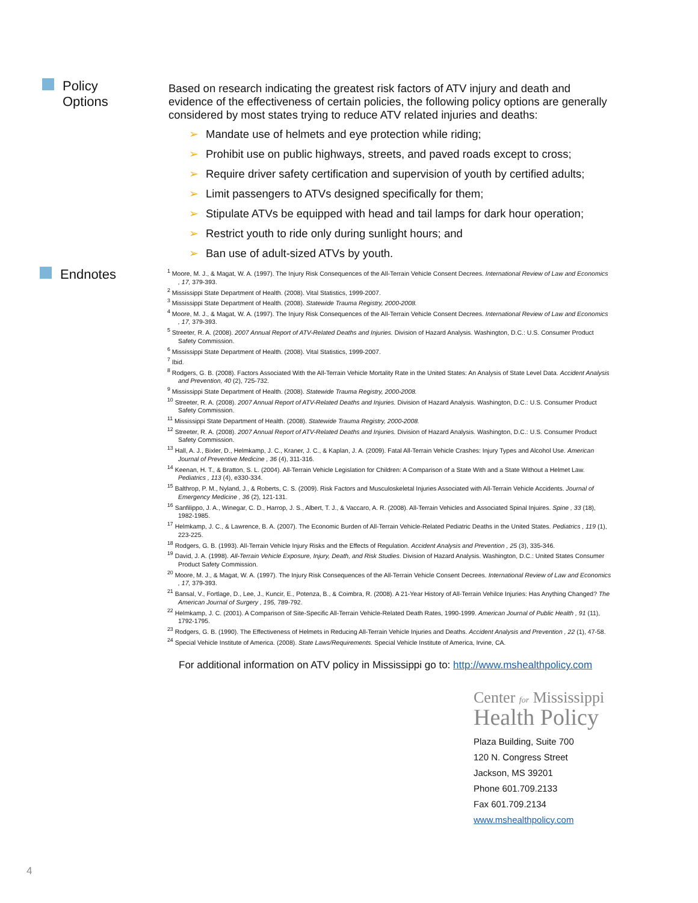Policy
Options
Based on research indicating the greatest risk factors of ATV injury and death and evidence of the effectiveness of certain policies, the following policy options are generally considered by most states trying to reduce ATV related injuries and deaths:
➢ Mandate use of helmets and eye protection while riding;
➢ Prohibit use on public highways, streets, and paved roads except to cross;
➢ Require driver safety certification and supervision of youth by certified adults;
➢ Limit passengers to ATVs designed specifically for them;
➢ Stipulate ATVs be equipped with head and tail lamps for dark hour operation;
➢ Restrict youth to ride only during sunlight hours; and
➢ Ban use of adult-sized ATVs by youth.
Endnotes
<sup>1</sup> Moore, M. J., & Magat, W. A. (1997). The Injury Risk Consequences of the All-Terrain Vehicle Consent Decrees. International Review of Law and Economics , 17, 379-393.
<sup>2</sup> Mississippi State Department of Health. (2008). Vital Statistics, 1999-2007.
<sup>3</sup> Mississippi State Department of Health. (2008). Statewide Trauma Registry, 2000-2008.
<sup>4</sup> Moore, M. J., & Magat, W. A. (1997). The Injury Risk Consequences of the All-Terrain Vehicle Consent Decrees. International Review of Law and Economics , 17, 379-393.
<sup>5</sup> Streeter, R. A. (2008). 2007 Annual Report of ATV-Related Deaths and Injuries. Division of Hazard Analysis. Washington, D.C.: U.S. Consumer Product Safety Commission.
<sup>6</sup> Mississippi State Department of Health. (2008). Vital Statistics, 1999-2007.
<sup>7</sup> Ibid.
<sup>8</sup> Rodgers, G. B. (2008). Factors Associated With the All-Terrain Vehicle Mortality Rate in the United States: An Analysis of State Level Data. Accident Analysis and Prevention, 40 (2), 725-732.
<sup>9</sup> Mississippi State Department of Health. (2008). Statewide Trauma Registry, 2000-2008.
<sup>10</sup> Streeter, R. A. (2008). 2007 Annual Report of ATV-Related Deaths and Injuries. Division of Hazard Analysis. Washington, D.C.: U.S. Consumer Product Safety Commission.
<sup>11</sup> Mississippi State Department of Health. (2008). Statewide Trauma Registry, 2000-2008.
<sup>12</sup> Streeter, R. A. (2008). 2007 Annual Report of ATV-Related Deaths and Injuries. Division of Hazard Analysis. Washington, D.C.: U.S. Consumer Product Safety Commission.
<sup>13</sup> Hall, A. J., Bixler, D., Helmkamp, J. C., Kraner, J. C., & Kaplan, J. A. (2009). Fatal All-Terrain Vehicle Crashes: Injury Types and Alcohol Use. American Journal of Preventive Medicine , 36 (4), 311-316.
<sup>14</sup> Keenan, H. T., & Bratton, S. L. (2004). All-Terrain Vehicle Legislation for Children: A Comparison of a State With and a State Without a Helmet Law. Pediatrics , 113 (4), e330-334.
<sup>15</sup> Balthrop, P. M., Nyland, J., & Roberts, C. S. (2009). Risk Factors and Musculoskeletal Injuries Associated with All-Terrain Vehicle Accidents. Journal of Emergency Medicine , 36 (2), 121-131.
<sup>16</sup> Sanfilippo, J. A., Winegar, C. D., Harrop, J. S., Albert, T. J., & Vaccaro, A. R. (2008). All-Terrain Vehicles and Associated Spinal Injuires. Spine , 33 (18), 1982-1985.
<sup>17</sup> Helmkamp, J. C., & Lawrence, B. A. (2007). The Economic Burden of All-Terrain Vehicle-Related Pediatric Deaths in the United States. Pediatrics , 119 (1), 223-225.
<sup>18</sup> Rodgers, G. B. (1993). All-Terrain Vehicle Injury Risks and the Effects of Regulation. Accident Analysis and Prevention , 25 (3), 335-346.
<sup>19</sup> David, J. A. (1998). All-Terrain Vehicle Exposure, Injury, Death, and Risk Studies. Division of Hazard Analysis. Washington, D.C.: United States Consumer Product Safety Commission.
<sup>20</sup> Moore, M. J., & Magat, W. A. (1997). The Injury Risk Consequences of the All-Terrain Vehicle Consent Decrees. International Review of Law and Economics , 17, 379-393.
<sup>21</sup> Bansal, V., Fortlage, D., Lee, J., Kuncir, E., Potenza, B., & Coimbra, R. (2008). A 21-Year History of All-Terrain Vehilce Injuries: Has Anything Changed? The American Journal of Surgery , 195, 789-792.
<sup>22</sup> Helmkamp, J. C. (2001). A Comparison of Site-Specific All-Terrain Vehicle-Related Death Rates, 1990-1999. American Journal of Public Health , 91 (11), 1792-1795.
<sup>23</sup> Rodgers, G. B. (1990). The Effectiveness of Helmets in Reducing All-Terrain Vehicle Injuries and Deaths. Accident Analysis and Prevention , 22 (1), 47-58.
<sup>24</sup> Special Vehicle Institute of America. (2008). State Laws/Requirements. Special Vehicle Institute of America, Irvine, CA.
For additional information on ATV policy in Mississippi go to: http://www.mshealthpolicy.com
Center for Mississippi
Health Policy
Plaza Building, Suite 700
120 N. Congress Street
Jackson, MS 39201
Phone 601.709.2133
Fax 601.709.2134
www.mshealthpolicy.com
4